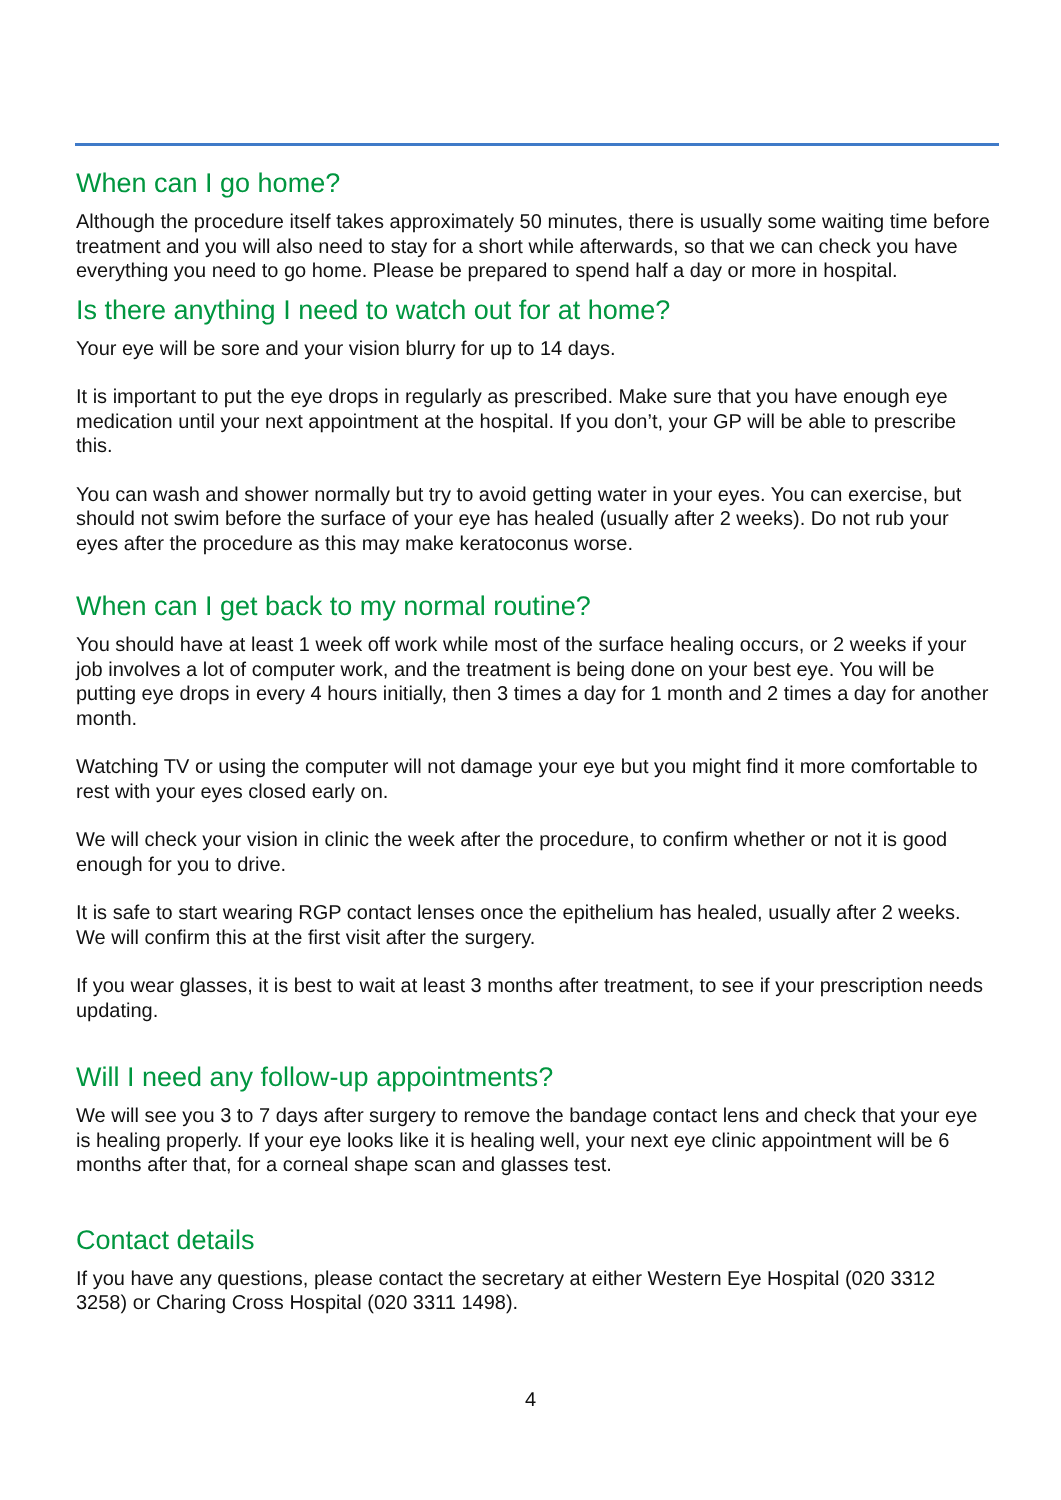When can I go home?
Although the procedure itself takes approximately 50 minutes, there is usually some waiting time before treatment and you will also need to stay for a short while afterwards, so that we can check you have everything you need to go home. Please be prepared to spend half a day or more in hospital.
Is there anything I need to watch out for at home?
Your eye will be sore and your vision blurry for up to 14 days.
It is important to put the eye drops in regularly as prescribed. Make sure that you have enough eye medication until your next appointment at the hospital. If you don’t, your GP will be able to prescribe this.
You can wash and shower normally but try to avoid getting water in your eyes. You can exercise, but should not swim before the surface of your eye has healed (usually after 2 weeks). Do not rub your eyes after the procedure as this may make keratoconus worse.
When can I get back to my normal routine?
You should have at least 1 week off work while most of the surface healing occurs, or 2 weeks if your job involves a lot of computer work, and the treatment is being done on your best eye. You will be putting eye drops in every 4 hours initially, then 3 times a day for 1 month and 2 times a day for another month.
Watching TV or using the computer will not damage your eye but you might find it more comfortable to rest with your eyes closed early on.
We will check your vision in clinic the week after the procedure, to confirm whether or not it is good enough for you to drive.
It is safe to start wearing RGP contact lenses once the epithelium has healed, usually after 2 weeks. We will confirm this at the first visit after the surgery.
If you wear glasses, it is best to wait at least 3 months after treatment, to see if your prescription needs updating.
Will I need any follow-up appointments?
We will see you 3 to 7 days after surgery to remove the bandage contact lens and check that your eye is healing properly. If your eye looks like it is healing well, your next eye clinic appointment will be 6 months after that, for a corneal shape scan and glasses test.
Contact details
If you have any questions, please contact the secretary at either Western Eye Hospital (020 3312 3258) or Charing Cross Hospital (020 3311 1498).
4